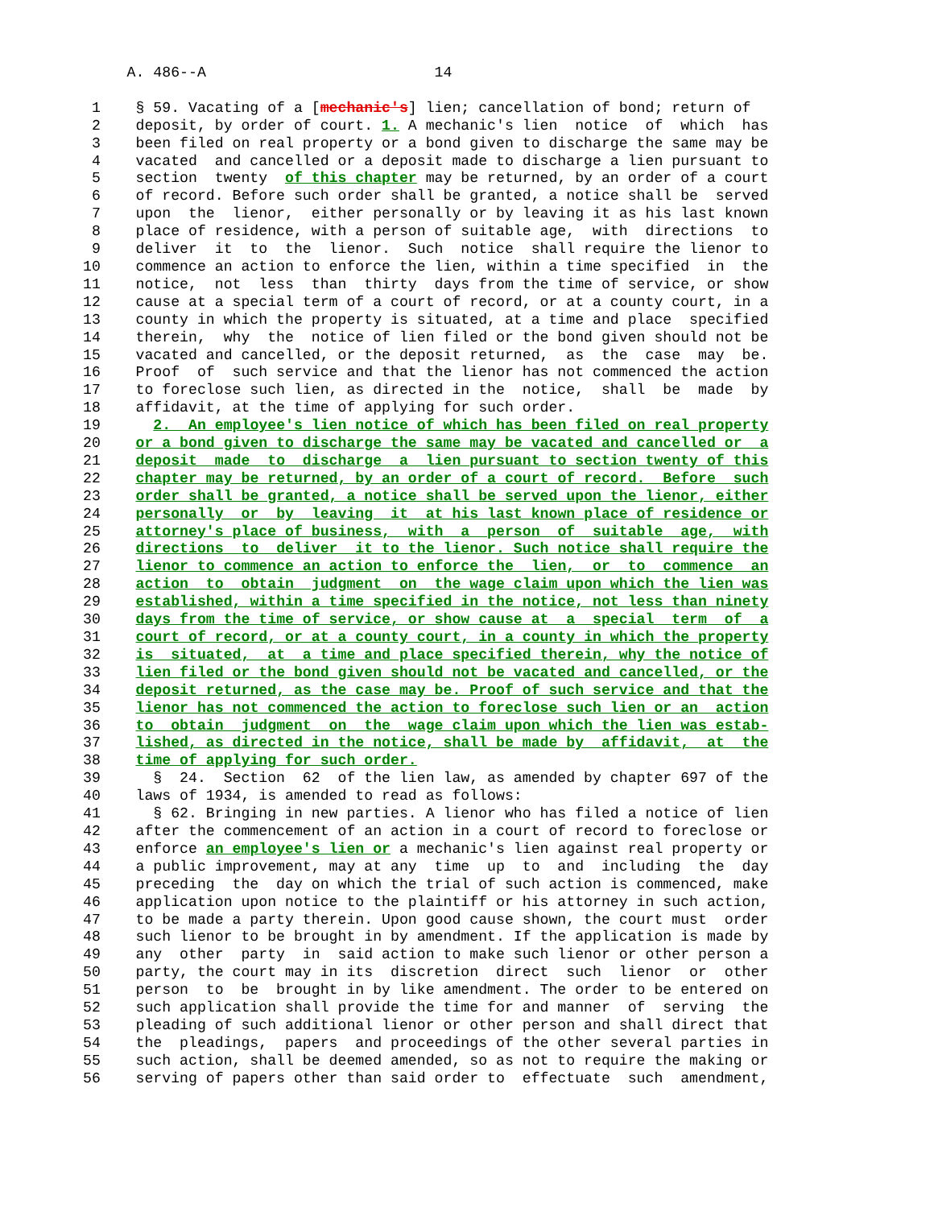A. 486--A                          14

 1    § 59. Vacating of a [mechanic's] lien; cancellation of bond; return of
 2    deposit, by order of court. 1. A mechanic's lien  notice  of  which  has
 3    been filed on real property or a bond given to discharge the same may be
 4    vacated  and cancelled or a deposit made to discharge a lien pursuant to
 5    section  twenty  of this chapter may be returned, by an order of a court
 6    of record. Before such order shall be granted, a notice shall be  served
 7    upon  the  lienor,  either personally or by leaving it as his last known
 8    place of residence, with a person of suitable age,  with  directions  to
 9    deliver  it  to  the  lienor.  Such  notice  shall require the lienor to
10    commence an action to enforce the lien, within a time specified  in  the
11    notice,  not  less  than  thirty  days from the time of service, or show
12    cause at a special term of a court of record, or at a county court, in a
13    county in which the property is situated, at a time and place  specified
14    therein,  why  the  notice of lien filed or the bond given should not be
15    vacated and cancelled, or the deposit returned,  as  the  case  may  be.
16    Proof  of  such service and that the lienor has not commenced the action
17    to foreclose such lien, as directed in the  notice,  shall  be  made  by
18    affidavit, at the time of applying for such order.
19      2.  An employee's lien notice of which has been filed on real property
20    or a bond given to discharge the same may be vacated and cancelled or  a
21    deposit  made  to  discharge  a  lien pursuant to section twenty of this
22    chapter may be returned, by an order of a court of record.  Before  such
23    order shall be granted, a notice shall be served upon the lienor, either
24    personally  or  by  leaving  it  at his last known place of residence or
25    attorney's place of business,  with  a  person  of  suitable  age,  with
26    directions  to  deliver  it to the lienor. Such notice shall require the
27    lienor to commence an action to enforce the  lien,  or  to  commence  an
28    action  to  obtain  judgment  on  the wage claim upon which the lien was
29    established, within a time specified in the notice, not less than ninety
30    days from the time of service, or show cause at  a  special  term  of  a
31    court of record, or at a county court, in a county in which the property
32    is  situated,  at  a time and place specified therein, why the notice of
33    lien filed or the bond given should not be vacated and cancelled, or the
34    deposit returned, as the case may be. Proof of such service and that the
35    lienor has not commenced the action to foreclose such lien or an  action
36    to  obtain  judgment  on  the  wage claim upon which the lien was estab-
37    lished, as directed in the notice, shall be made by  affidavit,  at  the
38    time of applying for such order.
39      §  24.  Section  62  of the lien law, as amended by chapter 697 of the
40    laws of 1934, is amended to read as follows:
41      § 62. Bringing in new parties. A lienor who has filed a notice of lien
42    after the commencement of an action in a court of record to foreclose or
43    enforce an employee's lien or a mechanic's lien against real property or
44    a public improvement, may at any  time  up  to  and  including  the  day
45    preceding  the  day on which the trial of such action is commenced, make
46    application upon notice to the plaintiff or his attorney in such action,
47    to be made a party therein. Upon good cause shown, the court must  order
48    such lienor to be brought in by amendment. If the application is made by
49    any  other  party  in  said action to make such lienor or other person a
50    party, the court may in its  discretion  direct  such  lienor  or  other
51    person  to  be  brought in by like amendment. The order to be entered on
52    such application shall provide the time for and manner  of  serving  the
53    pleading of such additional lienor or other person and shall direct that
54    the  pleadings,  papers  and proceedings of the other several parties in
55    such action, shall be deemed amended, so as not to require the making or
56    serving of papers other than said order to  effectuate  such  amendment,